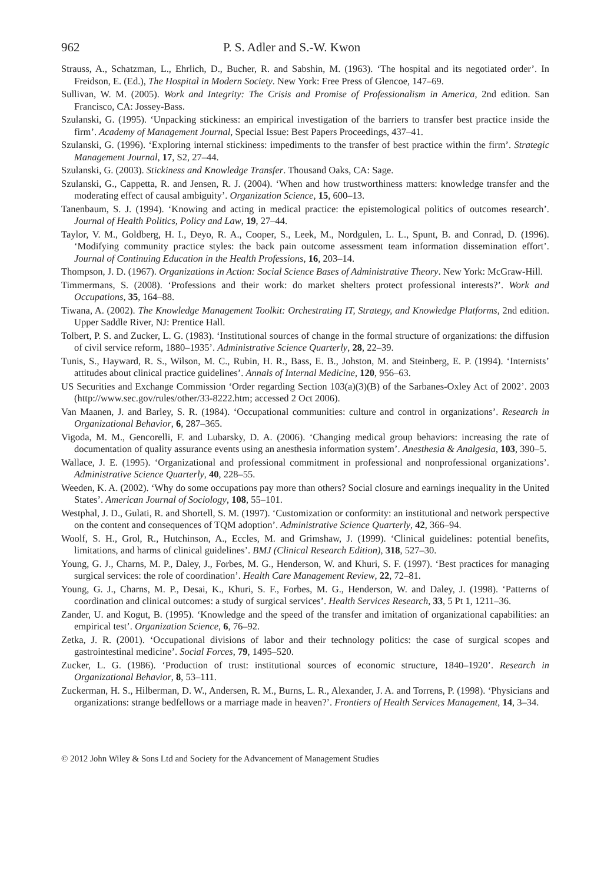962 P. S. Adler and S.-W. Kwon
Strauss, A., Schatzman, L., Ehrlich, D., Bucher, R. and Sabshin, M. (1963). ‘The hospital and its negotiated order’. In Freidson, E. (Ed.), The Hospital in Modern Society. New York: Free Press of Glencoe, 147–69.
Sullivan, W. M. (2005). Work and Integrity: The Crisis and Promise of Professionalism in America, 2nd edition. San Francisco, CA: Jossey-Bass.
Szulanski, G. (1995). ‘Unpacking stickiness: an empirical investigation of the barriers to transfer best practice inside the firm’. Academy of Management Journal, Special Issue: Best Papers Proceedings, 437–41.
Szulanski, G. (1996). ‘Exploring internal stickiness: impediments to the transfer of best practice within the firm’. Strategic Management Journal, 17, S2, 27–44.
Szulanski, G. (2003). Stickiness and Knowledge Transfer. Thousand Oaks, CA: Sage.
Szulanski, G., Cappetta, R. and Jensen, R. J. (2004). ‘When and how trustworthiness matters: knowledge transfer and the moderating effect of causal ambiguity’. Organization Science, 15, 600–13.
Tanenbaum, S. J. (1994). ‘Knowing and acting in medical practice: the epistemological politics of outcomes research’. Journal of Health Politics, Policy and Law, 19, 27–44.
Taylor, V. M., Goldberg, H. I., Deyo, R. A., Cooper, S., Leek, M., Nordgulen, L. L., Spunt, B. and Conrad, D. (1996). ‘Modifying community practice styles: the back pain outcome assessment team information dissemination effort’. Journal of Continuing Education in the Health Professions, 16, 203–14.
Thompson, J. D. (1967). Organizations in Action: Social Science Bases of Administrative Theory. New York: McGraw-Hill.
Timmermans, S. (2008). ‘Professions and their work: do market shelters protect professional interests?’. Work and Occupations, 35, 164–88.
Tiwana, A. (2002). The Knowledge Management Toolkit: Orchestrating IT, Strategy, and Knowledge Platforms, 2nd edition. Upper Saddle River, NJ: Prentice Hall.
Tolbert, P. S. and Zucker, L. G. (1983). ‘Institutional sources of change in the formal structure of organizations: the diffusion of civil service reform, 1880–1935’. Administrative Science Quarterly, 28, 22–39.
Tunis, S., Hayward, R. S., Wilson, M. C., Rubin, H. R., Bass, E. B., Johston, M. and Steinberg, E. P. (1994). ‘Internists’ attitudes about clinical practice guidelines’. Annals of Internal Medicine, 120, 956–63.
US Securities and Exchange Commission ‘Order regarding Section 103(a)(3)(B) of the Sarbanes-Oxley Act of 2002’. 2003 (http://www.sec.gov/rules/other/33-8222.htm; accessed 2 Oct 2006).
Van Maanen, J. and Barley, S. R. (1984). ‘Occupational communities: culture and control in organizations’. Research in Organizational Behavior, 6, 287–365.
Vigoda, M. M., Gencorelli, F. and Lubarsky, D. A. (2006). ‘Changing medical group behaviors: increasing the rate of documentation of quality assurance events using an anesthesia information system’. Anesthesia & Analgesia, 103, 390–5.
Wallace, J. E. (1995). ‘Organizational and professional commitment in professional and nonprofessional organizations’. Administrative Science Quarterly, 40, 228–55.
Weeden, K. A. (2002). ‘Why do some occupations pay more than others? Social closure and earnings inequality in the United States’. American Journal of Sociology, 108, 55–101.
Westphal, J. D., Gulati, R. and Shortell, S. M. (1997). ‘Customization or conformity: an institutional and network perspective on the content and consequences of TQM adoption’. Administrative Science Quarterly, 42, 366–94.
Woolf, S. H., Grol, R., Hutchinson, A., Eccles, M. and Grimshaw, J. (1999). ‘Clinical guidelines: potential benefits, limitations, and harms of clinical guidelines’. BMJ (Clinical Research Edition), 318, 527–30.
Young, G. J., Charns, M. P., Daley, J., Forbes, M. G., Henderson, W. and Khuri, S. F. (1997). ‘Best practices for managing surgical services: the role of coordination’. Health Care Management Review, 22, 72–81.
Young, G. J., Charns, M. P., Desai, K., Khuri, S. F., Forbes, M. G., Henderson, W. and Daley, J. (1998). ‘Patterns of coordination and clinical outcomes: a study of surgical services’. Health Services Research, 33, 5 Pt 1, 1211–36.
Zander, U. and Kogut, B. (1995). ‘Knowledge and the speed of the transfer and imitation of organizational capabilities: an empirical test’. Organization Science, 6, 76–92.
Zetka, J. R. (2001). ‘Occupational divisions of labor and their technology politics: the case of surgical scopes and gastrointestinal medicine’. Social Forces, 79, 1495–520.
Zucker, L. G. (1986). ‘Production of trust: institutional sources of economic structure, 1840–1920’. Research in Organizational Behavior, 8, 53–111.
Zuckerman, H. S., Hilberman, D. W., Andersen, R. M., Burns, L. R., Alexander, J. A. and Torrens, P. (1998). ‘Physicians and organizations: strange bedfellows or a marriage made in heaven?’. Frontiers of Health Services Management, 14, 3–34.
© 2012 John Wiley & Sons Ltd and Society for the Advancement of Management Studies